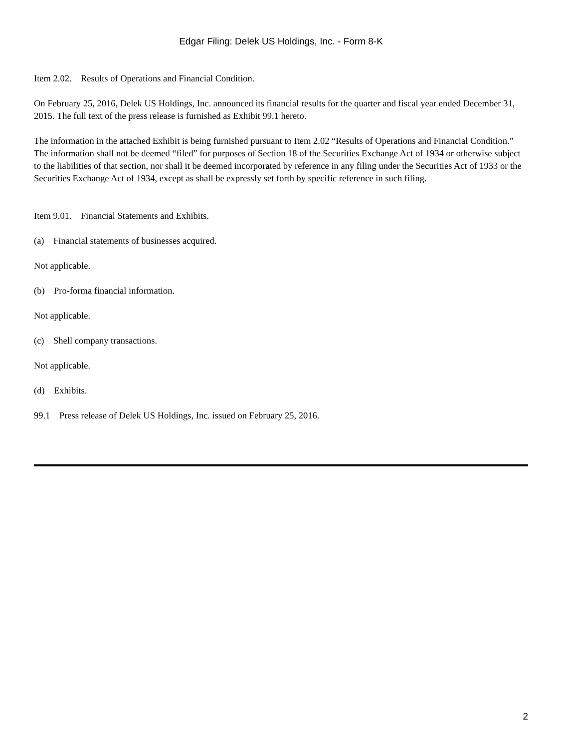Edgar Filing: Delek US Holdings, Inc. - Form 8-K
Item 2.02. Results of Operations and Financial Condition.
On February 25, 2016, Delek US Holdings, Inc. announced its financial results for the quarter and fiscal year ended December 31, 2015. The full text of the press release is furnished as Exhibit 99.1 hereto.
The information in the attached Exhibit is being furnished pursuant to Item 2.02 “Results of Operations and Financial Condition.” The information shall not be deemed “filed” for purposes of Section 18 of the Securities Exchange Act of 1934 or otherwise subject to the liabilities of that section, nor shall it be deemed incorporated by reference in any filing under the Securities Act of 1933 or the Securities Exchange Act of 1934, except as shall be expressly set forth by specific reference in such filing.
Item 9.01. Financial Statements and Exhibits.
(a) Financial statements of businesses acquired.
Not applicable.
(b) Pro-forma financial information.
Not applicable.
(c) Shell company transactions.
Not applicable.
(d) Exhibits.
99.1 Press release of Delek US Holdings, Inc. issued on February 25, 2016.
2